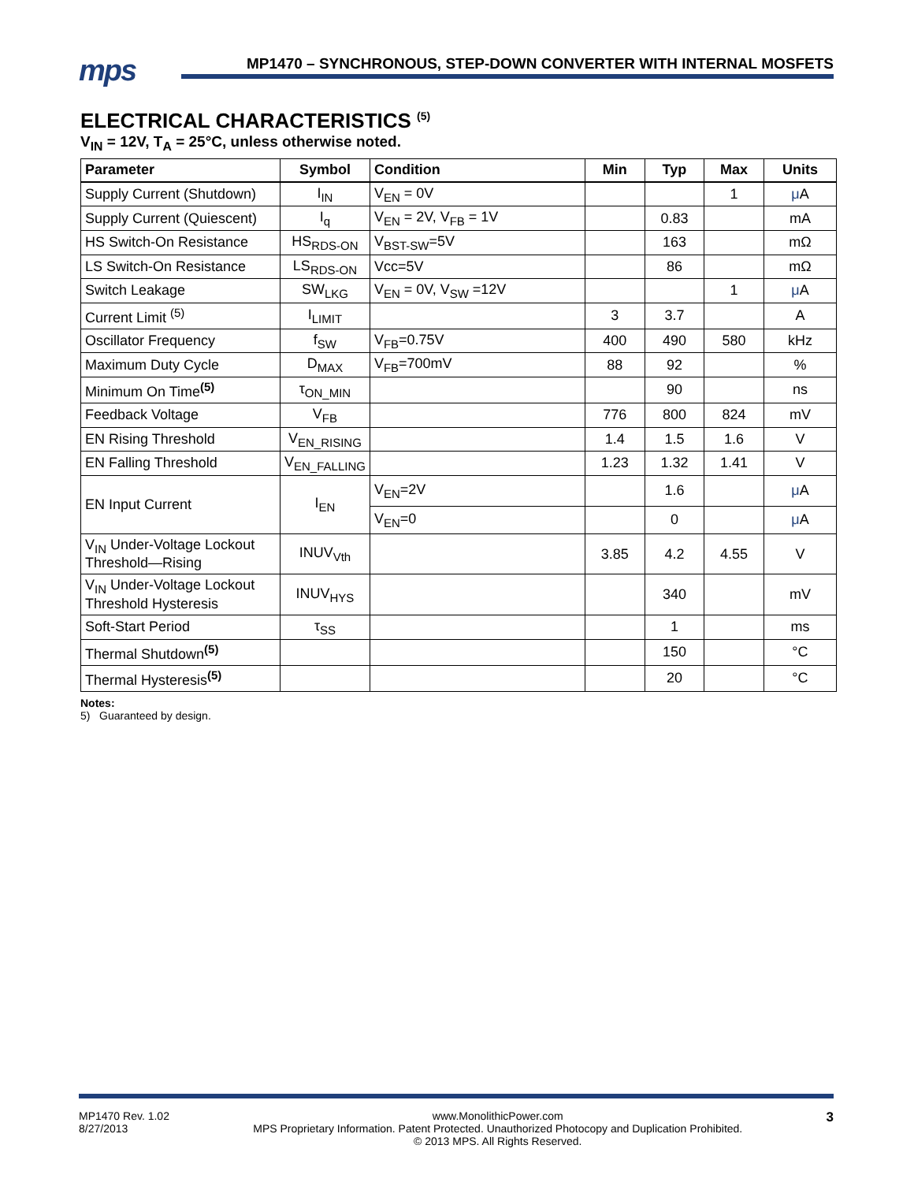mps
MP1470 – SYNCHRONOUS, STEP-DOWN CONVERTER WITH INTERNAL MOSFETS
ELECTRICAL CHARACTERISTICS <sup>(5)</sup>
V<sub>IN</sub> = 12V, T<sub>A</sub> = 25°C, unless otherwise noted.
| Parameter | Symbol | Condition | Min | Typ | Max | Units |
| --- | --- | --- | --- | --- | --- | --- |
| Supply Current (Shutdown) | I<sub>IN</sub> | V<sub>EN</sub> = 0V | | | 1 | μ A |
| Supply Current (Quiescent) | I<sub>q</sub> | V<sub>EN</sub> = 2V, V<sub>FB</sub> = 1V | | 0.83 | | mA |
| HS Switch-On Resistance | HS<sub>RDS-ON</sub> | V<sub>BST-SW</sub>=5V | | 163 | | mΩ |
| LS Switch-On Resistance | LS<sub>RDS-ON</sub> | Vcc=5V | | 86 | | mΩ |
| Switch Leakage | SW<sub>LKG</sub> | V<sub>EN</sub> = 0V, V<sub>SW</sub> =12V | | | 1 | μ A |
| Current Limit <sup>(5)</sup> | I<sub>LIMIT</sub> | | 3 | 3.7 | | A |
| Oscillator Frequency | f<sub>SW</sub> | V<sub>FB</sub>=0.75V | 400 | 490 | 580 | kHz |
| Maximum Duty Cycle | D<sub>MAX</sub> | V<sub>FB</sub>=700mV | 88 | 92 | | % |
| Minimum On Time<sup>(5)</sup> | τ<sub>ON_MIN</sub> | | | 90 | | ns |
| Feedback Voltage | V<sub>FB</sub> | | 776 | 800 | 824 | mV |
| EN Rising Threshold | V<sub>EN_RISING</sub> | | 1.4 | 1.5 | 1.6 | V |
| EN Falling Threshold | V<sub>EN_FALLING</sub> | | 1.23 | 1.32 | 1.41 | V |
| EN Input Current | I<sub>EN</sub> | V<sub>EN</sub>=2V | | 1.6 | | μ A |
| | | V<sub>EN</sub>=0 | | 0 | | μ A |
| V<sub>IN</sub> Under-Voltage Lockout Threshold—Rising | INUV<sub>Vth</sub> | | 3.85 | 4.2 | 4.55 | V |
| V<sub>IN</sub> Under-Voltage Lockout Threshold Hysteresis | INUV<sub>HYS</sub> | | | 340 | | mV |
| Soft-Start Period | τ<sub>SS</sub> | | | 1 | | ms |
| Thermal Shutdown<sup>(5)</sup> | | | | 150 | | °C |
| Thermal Hysteresis<sup>(5)</sup> | | | | 20 | | °C |
Notes:
5) Guaranteed by design.
MP1470 Rev. 1.02
8/27/2013
www.MonolithicPower.com
MPS Proprietary Information. Patent Protected. Unauthorized Photocopy and Duplication Prohibited.
© 2013 MPS. All Rights Reserved.
3